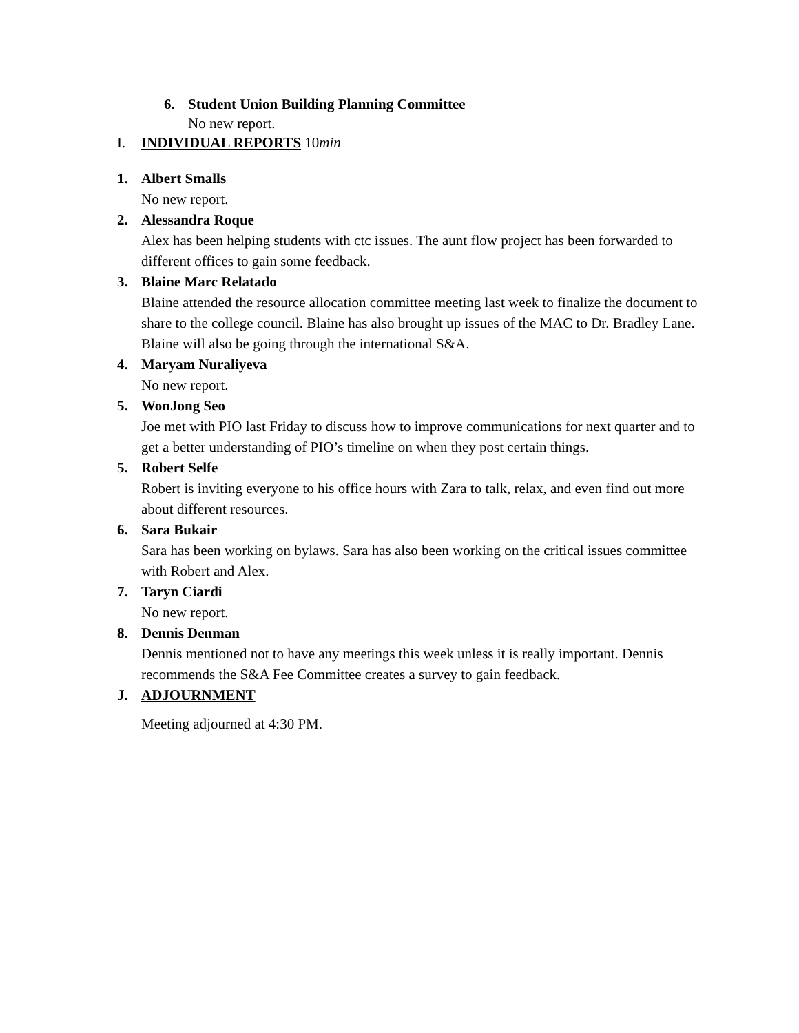6. Student Union Building Planning Committee
No new report.
I. INDIVIDUAL REPORTS 10min
1. Albert Smalls
No new report.
2. Alessandra Roque
Alex has been helping students with ctc issues. The aunt flow project has been forwarded to different offices to gain some feedback.
3. Blaine Marc Relatado
Blaine attended the resource allocation committee meeting last week to finalize the document to share to the college council. Blaine has also brought up issues of the MAC to Dr. Bradley Lane. Blaine will also be going through the international S&A.
4. Maryam Nuraliyeva
No new report.
5. WonJong Seo
Joe met with PIO last Friday to discuss how to improve communications for next quarter and to get a better understanding of PIO’s timeline on when they post certain things.
5. Robert Selfe
Robert is inviting everyone to his office hours with Zara to talk, relax, and even find out more about different resources.
6. Sara Bukair
Sara has been working on bylaws. Sara has also been working on the critical issues committee with Robert and Alex.
7. Taryn Ciardi
No new report.
8. Dennis Denman
Dennis mentioned not to have any meetings this week unless it is really important. Dennis recommends the S&A Fee Committee creates a survey to gain feedback.
J. ADJOURNMENT
Meeting adjourned at 4:30 PM.